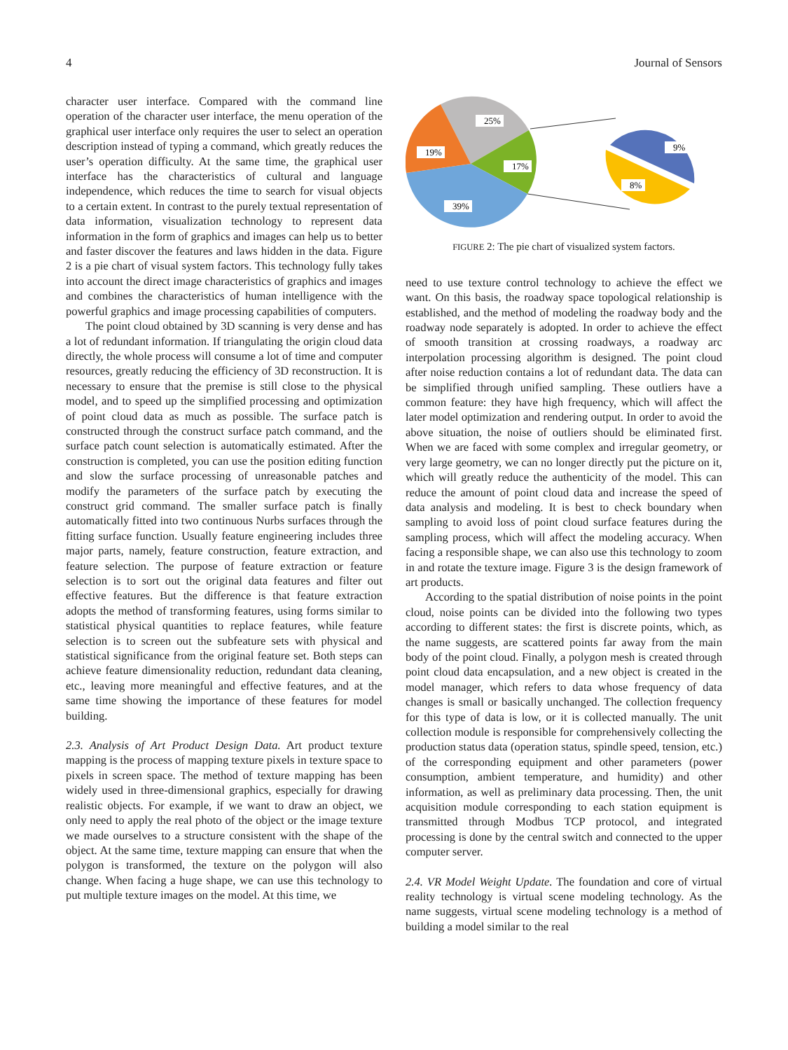4 Journal of Sensors
character user interface. Compared with the command line operation of the character user interface, the menu operation of the graphical user interface only requires the user to select an operation description instead of typing a command, which greatly reduces the user’s operation difficulty. At the same time, the graphical user interface has the characteristics of cultural and language independence, which reduces the time to search for visual objects to a certain extent. In contrast to the purely textual representation of data information, visualization technology to represent data information in the form of graphics and images can help us to better and faster discover the features and laws hidden in the data. Figure 2 is a pie chart of visual system factors. This technology fully takes into account the direct image characteristics of graphics and images and combines the characteristics of human intelligence with the powerful graphics and image processing capabilities of computers.
The point cloud obtained by 3D scanning is very dense and has a lot of redundant information. If triangulating the origin cloud data directly, the whole process will consume a lot of time and computer resources, greatly reducing the efficiency of 3D reconstruction. It is necessary to ensure that the premise is still close to the physical model, and to speed up the simplified processing and optimization of point cloud data as much as possible. The surface patch is constructed through the construct surface patch command, and the surface patch count selection is automatically estimated. After the construction is completed, you can use the position editing function and slow the surface processing of unreasonable patches and modify the parameters of the surface patch by executing the construct grid command. The smaller surface patch is finally automatically fitted into two continuous Nurbs surfaces through the fitting surface function. Usually feature engineering includes three major parts, namely, feature construction, feature extraction, and feature selection. The purpose of feature extraction or feature selection is to sort out the original data features and filter out effective features. But the difference is that feature extraction adopts the method of transforming features, using forms similar to statistical physical quantities to replace features, while feature selection is to screen out the subfeature sets with physical and statistical significance from the original feature set. Both steps can achieve feature dimensionality reduction, redundant data cleaning, etc., leaving more meaningful and effective features, and at the same time showing the importance of these features for model building.
2.3. Analysis of Art Product Design Data. Art product texture mapping is the process of mapping texture pixels in texture space to pixels in screen space. The method of texture mapping has been widely used in three-dimensional graphics, especially for drawing realistic objects. For example, if we want to draw an object, we only need to apply the real photo of the object or the image texture we made ourselves to a structure consistent with the shape of the object. At the same time, texture mapping can ensure that when the polygon is transformed, the texture on the polygon will also change. When facing a huge shape, we can use this technology to put multiple texture images on the model. At this time, we
25%
19%
17%
39%
9%
8%
FIGURE 2: The pie chart of visualized system factors.
need to use texture control technology to achieve the effect we want. On this basis, the roadway space topological relationship is established, and the method of modeling the roadway body and the roadway node separately is adopted. In order to achieve the effect of smooth transition at crossing roadways, a roadway arc interpolation processing algorithm is designed. The point cloud after noise reduction contains a lot of redundant data. The data can be simplified through unified sampling. These outliers have a common feature: they have high frequency, which will affect the later model optimization and rendering output. In order to avoid the above situation, the noise of outliers should be eliminated first. When we are faced with some complex and irregular geometry, or very large geometry, we can no longer directly put the picture on it, which will greatly reduce the authenticity of the model. This can reduce the amount of point cloud data and increase the speed of data analysis and modeling. It is best to check boundary when sampling to avoid loss of point cloud surface features during the sampling process, which will affect the modeling accuracy. When facing a responsible shape, we can also use this technology to zoom in and rotate the texture image. Figure 3 is the design framework of art products.
According to the spatial distribution of noise points in the point cloud, noise points can be divided into the following two types according to different states: the first is discrete points, which, as the name suggests, are scattered points far away from the main body of the point cloud. Finally, a polygon mesh is created through point cloud data encapsulation, and a new object is created in the model manager, which refers to data whose frequency of data changes is small or basically unchanged. The collection frequency for this type of data is low, or it is collected manually. The unit collection module is responsible for comprehensively collecting the production status data (operation status, spindle speed, tension, etc.) of the corresponding equipment and other parameters (power consumption, ambient temperature, and humidity) and other information, as well as preliminary data processing. Then, the unit acquisition module corresponding to each station equipment is transmitted through Modbus TCP protocol, and integrated processing is done by the central switch and connected to the upper computer server.
2.4. VR Model Weight Update. The foundation and core of virtual reality technology is virtual scene modeling technology. As the name suggests, virtual scene modeling technology is a method of building a model similar to the real